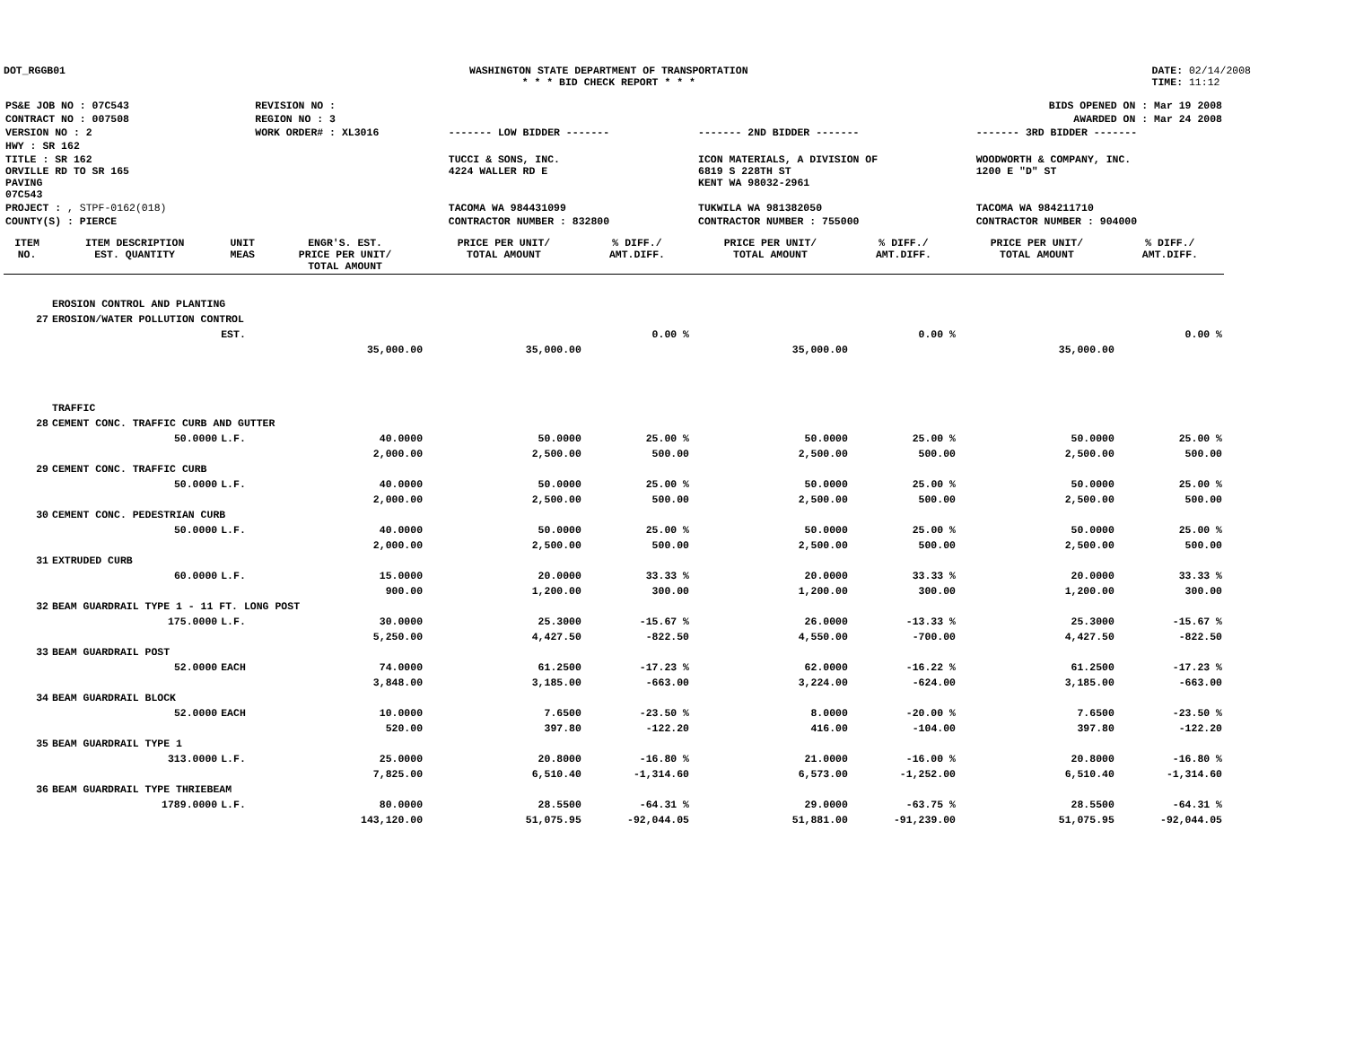DOT_RGGB01 WASHINGTON STATE DEPARTMENT OF TRANSPORTATION
* * * BID CHECK REPORT * * *
DATE: 02/14/2008
TIME: 11:12
| PS&E JOB NO : 07C543 | REVISION NO : | BIDS OPENED ON : Mar 19 2008 | | |
| CONTRACT NO : 007508 | REGION NO : 3 | AWARDED ON : Mar 24 2008 | | |
| VERSION NO : 2 | WORK ORDER# : XL3016 | ------- LOW BIDDER ------- | ------- 2ND BIDDER ------- | ------- 3RD BIDDER ------- |
| HWY : SR 162 | | | | |
| TITLE : SR 162 ORVILLE RD TO SR 165 PAVING 07C543 | | TUCCI & SONS, INC. 4224 WALLER RD E | ICON MATERIALS, A DIVISION OF 6819 S 228TH ST KENT WA 98032-2961 | WOODWORTH & COMPANY, INC. 1200 E "D" ST |
| PROJECT : , STPF-0162(018) | | TACOMA WA 984431099 | TUKWILA WA 981382050 | TACOMA WA 984211710 |
| COUNTY(S) : PIERCE | | CONTRACTOR NUMBER : 832800 | CONTRACTOR NUMBER : 755000 | CONTRACTOR NUMBER : 904000 |
| ITEM NO. | ITEM DESCRIPTION EST. QUANTITY | UNIT MEAS | ENGR'S. EST. PRICE PER UNIT/ TOTAL AMOUNT | PRICE PER UNIT/ TOTAL AMOUNT | % DIFF./ AMT.DIFF. | PRICE PER UNIT/ TOTAL AMOUNT | % DIFF./ AMT.DIFF. | PRICE PER UNIT/ TOTAL AMOUNT | % DIFF./ AMT.DIFF. |
| --- | --- | --- | --- | --- | --- | --- | --- | --- | --- |
| | EROSION CONTROL AND PLANTING | | | | | | | | |
| 27 | EROSION/WATER POLLUTION CONTROL | | | | | | | | |
| | | EST. | | | 0.00 % | | 0.00 % | | 0.00 % |
| | | | 35,000.00 | 35,000.00 | | 35,000.00 | | 35,000.00 | |
| | TRAFFIC | | | | | | | | |
| 28 | CEMENT CONC. TRAFFIC CURB AND GUTTER | | | | | | | | |
| | 50.0000 | L.F. | 40.0000 | 50.0000 | 25.00 % | 50.0000 | 25.00 % | 50.0000 | 25.00 % |
| | | | 2,000.00 | 2,500.00 | 500.00 | 2,500.00 | 500.00 | 2,500.00 | 500.00 |
| 29 | CEMENT CONC. TRAFFIC CURB | | | | | | | | |
| | 50.0000 | L.F. | 40.0000 | 50.0000 | 25.00 % | 50.0000 | 25.00 % | 50.0000 | 25.00 % |
| | | | 2,000.00 | 2,500.00 | 500.00 | 2,500.00 | 500.00 | 2,500.00 | 500.00 |
| 30 | CEMENT CONC. PEDESTRIAN CURB | | | | | | | | |
| | 50.0000 | L.F. | 40.0000 | 50.0000 | 25.00 % | 50.0000 | 25.00 % | 50.0000 | 25.00 % |
| | | | 2,000.00 | 2,500.00 | 500.00 | 2,500.00 | 500.00 | 2,500.00 | 500.00 |
| 31 | EXTRUDED CURB | | | | | | | | |
| | 60.0000 | L.F. | 15.0000 | 20.0000 | 33.33 % | 20.0000 | 33.33 % | 20.0000 | 33.33 % |
| | | | 900.00 | 1,200.00 | 300.00 | 1,200.00 | 300.00 | 1,200.00 | 300.00 |
| 32 | BEAM GUARDRAIL TYPE 1 - 11 FT. LONG POST | | | | | | | | |
| | 175.0000 | L.F. | 30.0000 | 25.3000 | -15.67 % | 26.0000 | -13.33 % | 25.3000 | -15.67 % |
| | | | 5,250.00 | 4,427.50 | -822.50 | 4,550.00 | -700.00 | 4,427.50 | -822.50 |
| 33 | BEAM GUARDRAIL POST | | | | | | | | |
| | 52.0000 | EACH | 74.0000 | 61.2500 | -17.23 % | 62.0000 | -16.22 % | 61.2500 | -17.23 % |
| | | | 3,848.00 | 3,185.00 | -663.00 | 3,224.00 | -624.00 | 3,185.00 | -663.00 |
| 34 | BEAM GUARDRAIL BLOCK | | | | | | | | |
| | 52.0000 | EACH | 10.0000 | 7.6500 | -23.50 % | 8.0000 | -20.00 % | 7.6500 | -23.50 % |
| | | | 520.00 | 397.80 | -122.20 | 416.00 | -104.00 | 397.80 | -122.20 |
| 35 | BEAM GUARDRAIL TYPE 1 | | | | | | | | |
| | 313.0000 | L.F. | 25.0000 | 20.8000 | -16.80 % | 21.0000 | -16.00 % | 20.8000 | -16.80 % |
| | | | 7,825.00 | 6,510.40 | -1,314.60 | 6,573.00 | -1,252.00 | 6,510.40 | -1,314.60 |
| 36 | BEAM GUARDRAIL TYPE THRIEBEAM | | | | | | | | |
| | 1789.0000 | L.F. | 80.0000 | 28.5500 | -64.31 % | 29.0000 | -63.75 % | 28.5500 | -64.31 % |
| | | | 143,120.00 | 51,075.95 | -92,044.05 | 51,881.00 | -91,239.00 | 51,075.95 | -92,044.05 |